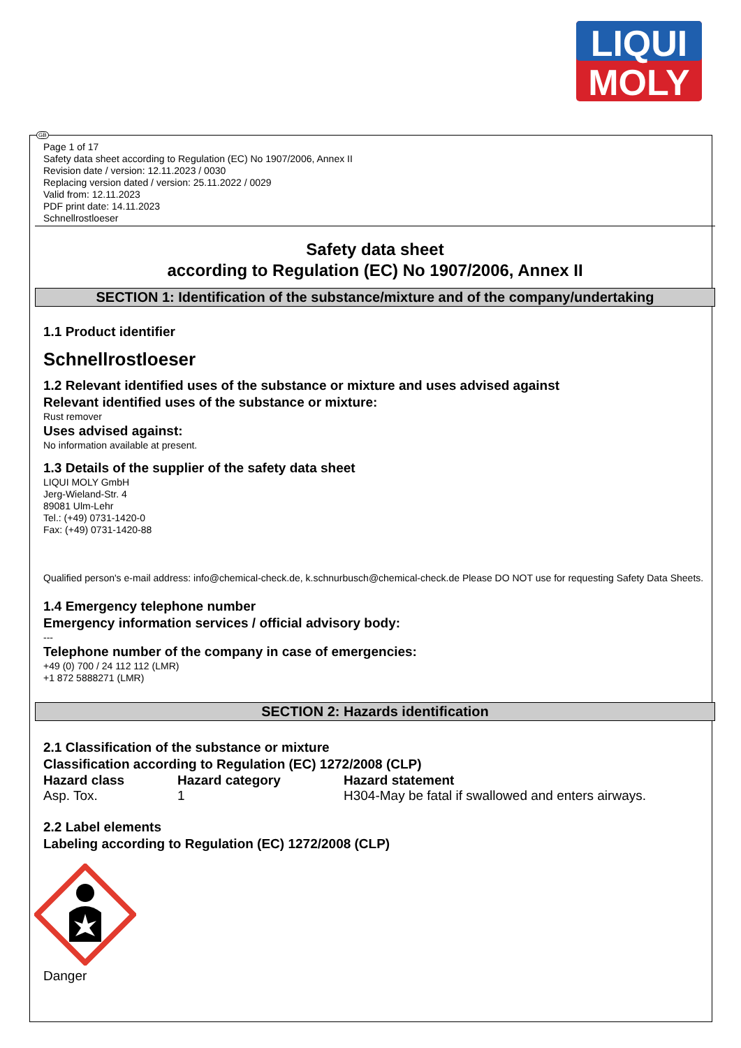LIQUI
MOLY
GB
Page 1 of 17
Safety data sheet according to Regulation (EC) No 1907/2006, Annex II
Revision date / version: 12.11.2023 / 0030
Replacing version dated / version: 25.11.2022 / 0029
Valid from: 12.11.2023
PDF print date: 14.11.2023
Schnellrostloeser
Safety data sheet
according to Regulation (EC) No 1907/2006, Annex II
SECTION 1: Identification of the substance/mixture and of the company/undertaking
1.1 Product identifier
Schnellrostloeser
1.2 Relevant identified uses of the substance or mixture and uses advised against
Relevant identified uses of the substance or mixture:
Rust remover
Uses advised against:
No information available at present.
1.3 Details of the supplier of the safety data sheet
LIQUI MOLY GmbH
Jerg-Wieland-Str. 4
89081 Ulm-Lehr
Tel.: (+49) 0731-1420-0
Fax: (+49) 0731-1420-88
Qualified person's e-mail address: info@chemical-check.de, k.schnurbusch@chemical-check.de Please DO NOT use for requesting Safety Data Sheets.
1.4 Emergency telephone number
Emergency information services / official advisory body:
---
Telephone number of the company in case of emergencies:
+49 (0) 700 / 24 112 112 (LMR)
+1 872 5888271 (LMR)
SECTION 2: Hazards identification
2.1 Classification of the substance or mixture
Classification according to Regulation (EC) 1272/2008 (CLP)
| Hazard class | Hazard category | Hazard statement |
| --- | --- | --- |
| Asp. Tox. | 1 | H304-May be fatal if swallowed and enters airways. |
2.2 Label elements
Labeling according to Regulation (EC) 1272/2008 (CLP)
Danger